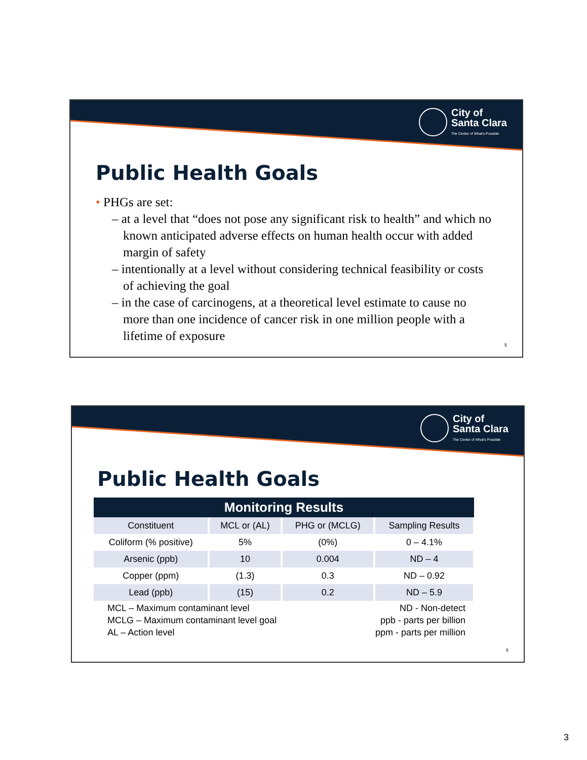City of
Santa Clara
The Center of What's Possible
Public Health Goals
• PHGs are set:
– at a level that “does not pose any significant risk to health” and which no known anticipated adverse effects on human health occur with added margin of safety
– intentionally at a level without considering technical feasibility or costs of achieving the goal
– in the case of carcinogens, at a theoretical level estimate to cause no more than one incidence of cancer risk in one million people with a lifetime of exposure
5
City of
Santa Clara
The Center of What's Possible
Public Health Goals
| Monitoring Results | | | |
| --- | --- | --- | --- |
| Constituent | MCL or (AL) | PHG or (MCLG) | Sampling Results |
| Coliform (% positive) | 5% | (0%) | 0 – 4.1% |
| Arsenic (ppb) | 10 | 0.004 | ND – 4 |
| Copper (ppm) | (1.3) | 0.3 | ND – 0.92 |
| Lead (ppb) | (15) | 0.2 | ND – 5.9 |
MCL – Maximum contaminant level
MCLG – Maximum contaminant level goal
AL – Action level
ND - Non-detect
ppb - parts per billion
ppm - parts per million
6
3